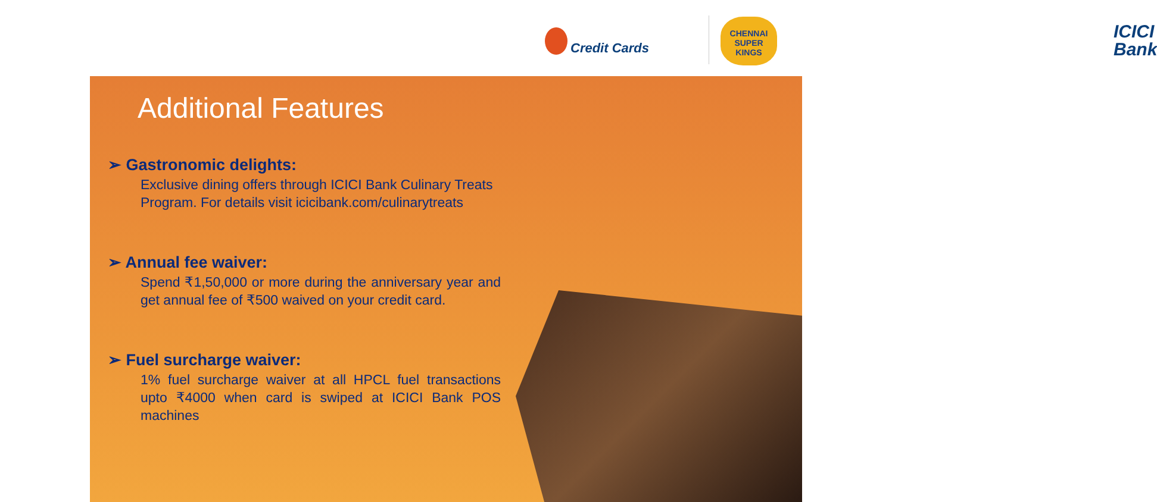ICICI Bank
Credit Cards
CHENNAI SUPER KINGS
Additional Features
➢ Gastronomic delights:
Exclusive dining offers through ICICI Bank Culinary Treats Program. For details visit icicibank.com/culinarytreats
➢ Annual fee waiver:
Spend ₹1,50,000 or more during the anniversary year and get annual fee of ₹500 waived on your credit card.
➢ Fuel surcharge waiver:
1% fuel surcharge waiver at all HPCL fuel transactions upto ₹4000 when card is swiped at ICICI Bank POS machines